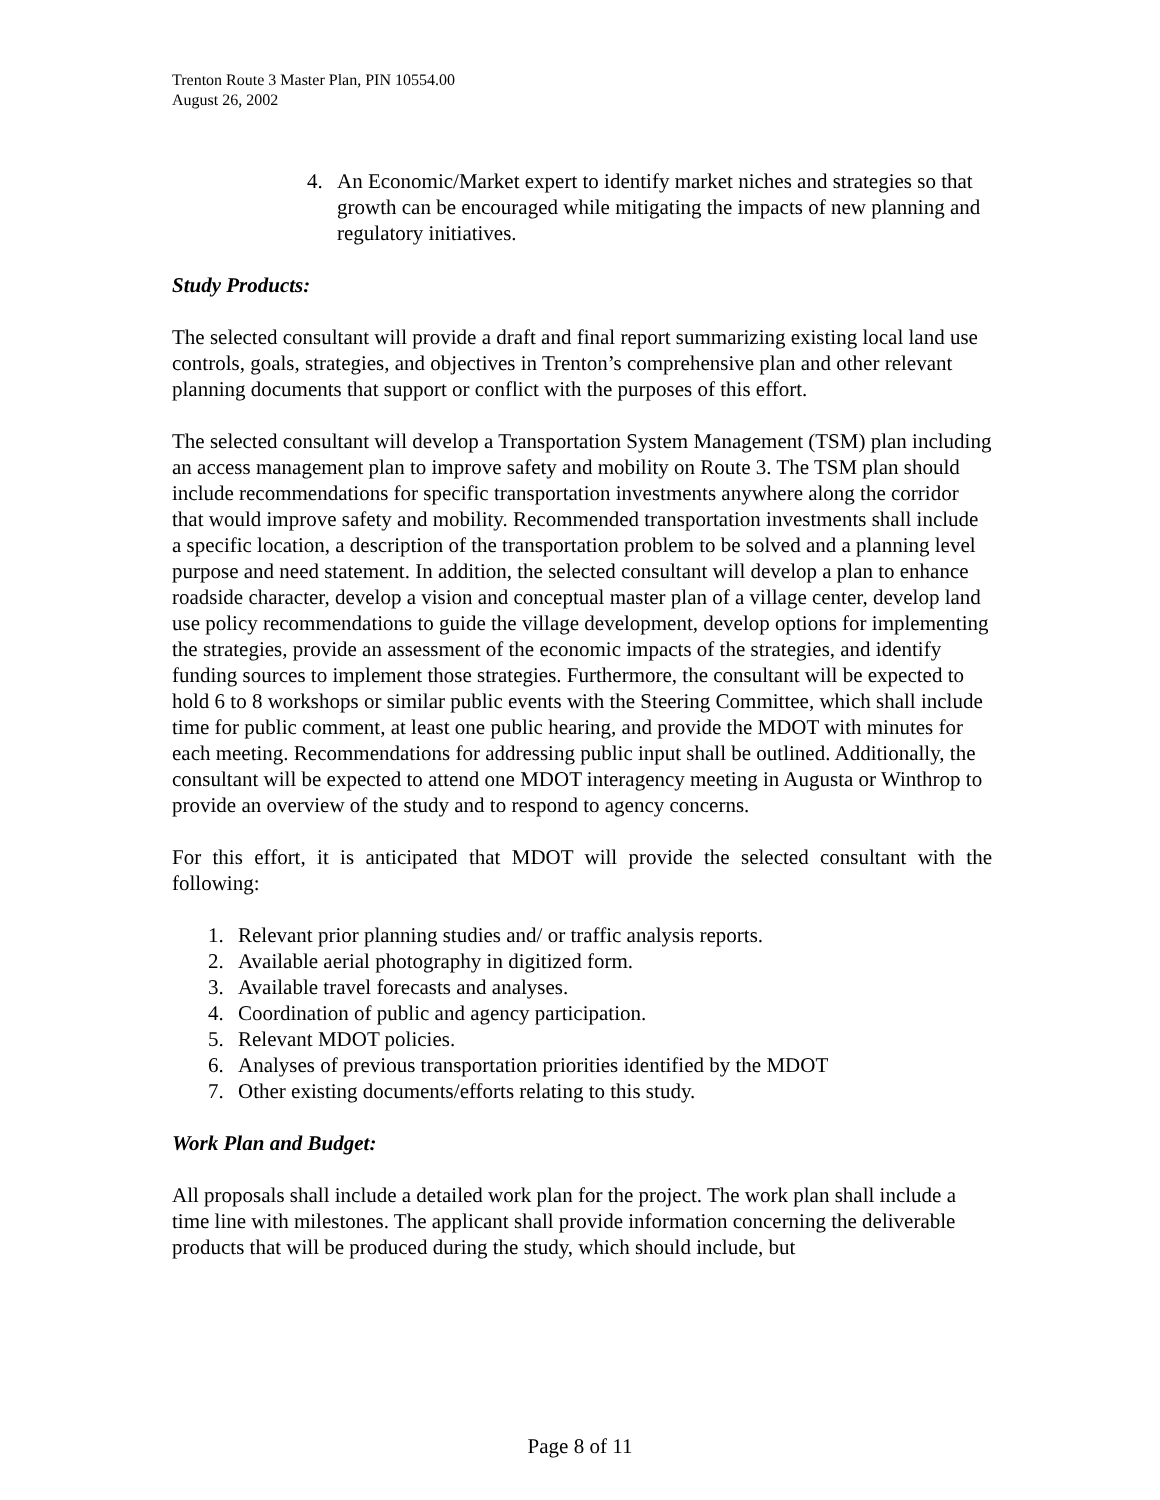Trenton Route 3 Master Plan, PIN 10554.00
August 26, 2002
4. An Economic/Market expert to identify market niches and strategies so that growth can be encouraged while mitigating the impacts of new planning and regulatory initiatives.
Study Products:
The selected consultant will provide a draft and final report summarizing existing local land use controls, goals, strategies, and objectives in Trenton’s comprehensive plan and other relevant planning documents that support or conflict with the purposes of this effort.
The selected consultant will develop a Transportation System Management (TSM) plan including an access management plan to improve safety and mobility on Route 3. The TSM plan should include recommendations for specific transportation investments anywhere along the corridor that would improve safety and mobility. Recommended transportation investments shall include a specific location, a description of the transportation problem to be solved and a planning level purpose and need statement. In addition, the selected consultant will develop a plan to enhance roadside character, develop a vision and conceptual master plan of a village center, develop land use policy recommendations to guide the village development, develop options for implementing the strategies, provide an assessment of the economic impacts of the strategies, and identify funding sources to implement those strategies. Furthermore, the consultant will be expected to hold 6 to 8 workshops or similar public events with the Steering Committee, which shall include time for public comment, at least one public hearing, and provide the MDOT with minutes for each meeting. Recommendations for addressing public input shall be outlined. Additionally, the consultant will be expected to attend one MDOT interagency meeting in Augusta or Winthrop to provide an overview of the study and to respond to agency concerns.
For this effort, it is anticipated that MDOT will provide the selected consultant with the following:
1. Relevant prior planning studies and/ or traffic analysis reports.
2. Available aerial photography in digitized form.
3. Available travel forecasts and analyses.
4. Coordination of public and agency participation.
5. Relevant MDOT policies.
6. Analyses of previous transportation priorities identified by the MDOT
7. Other existing documents/efforts relating to this study.
Work Plan and Budget:
All proposals shall include a detailed work plan for the project. The work plan shall include a time line with milestones. The applicant shall provide information concerning the deliverable products that will be produced during the study, which should include, but
Page 8 of 11